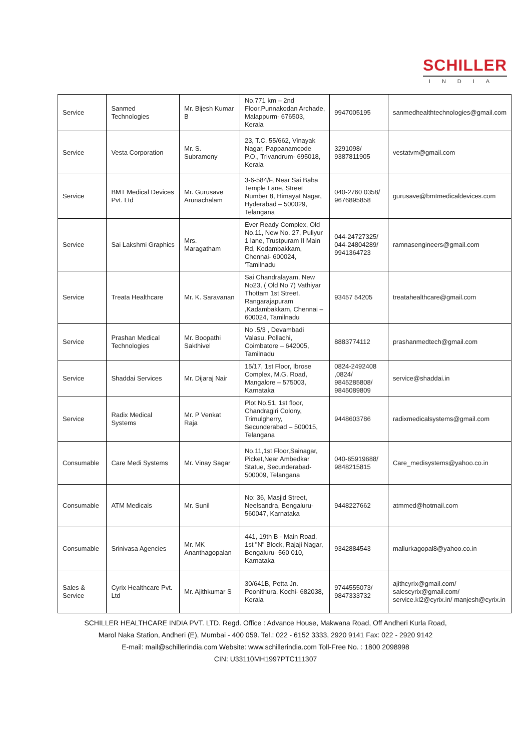SCHILLER
INDIA
| Service | Sanmed Technologies | Mr. Bijesh Kumar B | No.771 km – 2nd Floor,Punnakodan Archade, Malappurm- 676503, Kerala | 9947005195 | sanmedhealthtechnologies@gmail.com |
| Service | Vesta Corporation | Mr. S. Subramony | 23, T.C, 55/662, Vinayak Nagar, Pappanamcode P.O., Trivandrum- 695018, Kerala | 3291098/ 9387811905 | vestatvm@gmail.com |
| Service | BMT Medical Devices Pvt. Ltd | Mr. Gurusave Arunachalam | 3-6-584/F, Near Sai Baba Temple Lane, Street Number 8, Himayat Nagar, Hyderabad – 500029, Telangana | 040-2760 0358/ 9676895858 | gurusave@bmtmedicaldevices.com |
| Service | Sai Lakshmi Graphics | Mrs. Maragatham | Ever Ready Complex, Old No.11, New No. 27, Puliyur 1 lane, Trustpuram II Main Rd, Kodambakkam, Chennai- 600024, 'Tamilnadu | 044-24727325/ 044-24804289/ 9941364723 | ramnasengineers@gmail.com |
| Service | Treata Healthcare | Mr. K. Saravanan | Sai Chandralayam, New No23, ( Old No 7) Vathiyar Thottam 1st Street, Rangarajapuram ,Kadambakkam, Chennai – 600024, Tamilnadu | 93457 54205 | treatahealthcare@gmail.com |
| Service | Prashan Medical Technologies | Mr. Boopathi Sakthivel | No .5/3 , Devambadi Valasu, Pollachi, Coimbatore – 642005, Tamilnadu | 8883774112 | prashanmedtech@gmail.com |
| Service | Shaddai Services | Mr. Dijaraj Nair | 15/17, 1st Floor, Ibrose Complex, M.G. Road, Mangalore – 575003, Karnataka | 0824-2492408 ,0824/ 9845285808/ 9845089809 | service@shaddai.in |
| Service | Radix Medical Systems | Mr. P Venkat Raja | Plot No.51, 1st floor, Chandragiri Colony, Trimulgherry, Secunderabad – 500015, Telangana | 9448603786 | radixmedicalsystems@gmail.com |
| Consumable | Care Medi Systems | Mr. Vinay Sagar | No.11,1st Floor,Sainagar, Picket,Near Ambedkar Statue, Secunderabad- 500009, Telangana | 040-65919688/ 9848215815 | Care_medisystems@yahoo.co.in |
| Consumable | ATM Medicals | Mr. Sunil | No: 36, Masjid Street, Neelsandra, Bengaluru- 560047, Karnataka | 9448227662 | atmmed@hotmail.com |
| Consumable | Srinivasa Agencies | Mr. MK Ananthagopalan | 441, 19th B - Main Road, 1st "N" Block, Rajaji Nagar, Bengaluru- 560 010, Karnataka | 9342884543 | mallurkagopal8@yahoo.co.in |
| Sales & Service | Cyrix Healthcare Pvt. Ltd | Mr. Ajithkumar S | 30/641B, Petta Jn. Poonithura, Kochi- 682038, Kerala | 9744555073/ 9847333732 | ajithcyrix@gmail.com/ salescyrix@gmail.com/ service.kl2@cyrix.in/ manjesh@cyrix.in |
SCHILLER HEALTHCARE INDIA PVT. LTD. Regd. Office : Advance House, Makwana Road, Off Andheri Kurla Road,
Marol Naka Station, Andheri (E), Mumbai - 400 059. Tel.: 022 - 6152 3333, 2920 9141 Fax: 022 - 2920 9142
E-mail: mail@schillerindia.com Website: www.schillerindia.com Toll-Free No. : 1800 2098998
CIN: U33110MH1997PTC111307